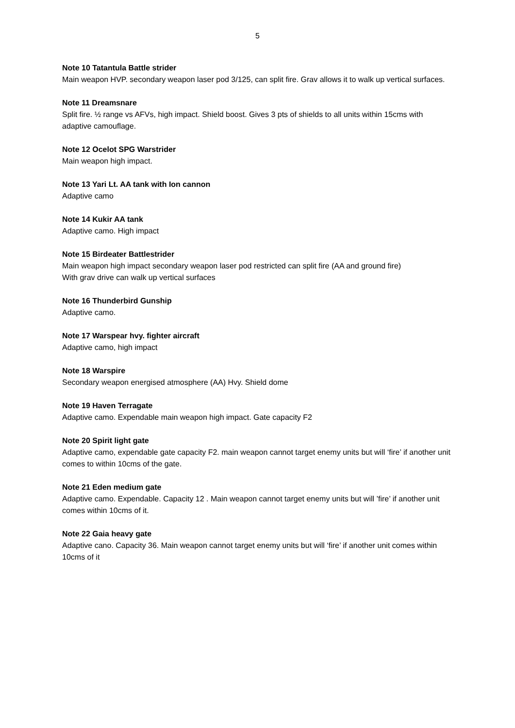5
Note 10 Tatantula Battle strider
Main weapon HVP. secondary weapon laser pod 3/125, can split fire. Grav allows it to walk up vertical surfaces.
Note 11 Dreamsnare
Split fire. ½ range vs AFVs, high impact. Shield boost. Gives 3 pts of shields to all units within 15cms with adaptive camouflage.
Note 12 Ocelot SPG Warstrider
Main weapon high impact.
Note 13 Yari Lt. AA tank with Ion cannon
Adaptive camo
Note 14 Kukir AA tank
Adaptive camo. High impact
Note 15 Birdeater Battlestrider
Main weapon high impact secondary weapon laser pod restricted can split fire (AA and ground fire)
With grav drive can walk up vertical surfaces
Note 16 Thunderbird Gunship
Adaptive camo.
Note 17 Warspear hvy. fighter aircraft
Adaptive camo, high impact
Note 18 Warspire
Secondary weapon energised atmosphere (AA) Hvy. Shield dome
Note 19 Haven Terragate
Adaptive camo. Expendable main weapon high impact. Gate capacity F2
Note 20 Spirit light gate
Adaptive camo, expendable gate capacity F2. main weapon cannot target enemy units but will ‘fire’ if another unit comes to within 10cms of the gate.
Note 21 Eden medium gate
Adaptive camo. Expendable. Capacity 12 . Main weapon cannot target enemy units but will ’fire’ if another unit comes within 10cms of it.
Note 22 Gaia heavy gate
Adaptive cano. Capacity 36. Main weapon cannot target enemy units but will ‘fire’ if another unit comes within 10cms of it